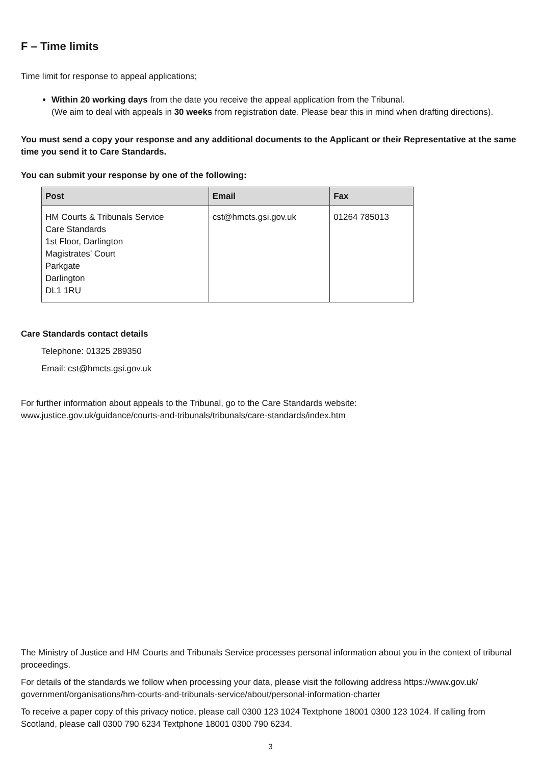F – Time limits
Time limit for response to appeal applications;
Within 20 working days from the date you receive the appeal application from the Tribunal.
(We aim to deal with appeals in 30 weeks from registration date. Please bear this in mind when drafting directions).
You must send a copy your response and any additional documents to the Applicant or their Representative at the same time you send it to Care Standards.
You can submit your response by one of the following:
| Post | Email | Fax |
| --- | --- | --- |
| HM Courts & Tribunals Service Care Standards 1st Floor, Darlington Magistrates’ Court Parkgate Darlington DL1 1RU | cst@hmcts.gsi.gov.uk | 01264 785013 |
Care Standards contact details
Telephone: 01325 289350
Email: cst@hmcts.gsi.gov.uk
For further information about appeals to the Tribunal, go to the Care Standards website:
www.justice.gov.uk/guidance/courts-and-tribunals/tribunals/care-standards/index.htm
The Ministry of Justice and HM Courts and Tribunals Service processes personal information about you in the context of tribunal proceedings.
For details of the standards we follow when processing your data, please visit the following address https://www.gov.uk/ government/organisations/hm-courts-and-tribunals-service/about/personal-information-charter
To receive a paper copy of this privacy notice, please call 0300 123 1024 Textphone 18001 0300 123 1024. If calling from Scotland, please call 0300 790 6234 Textphone 18001 0300 790 6234.
3